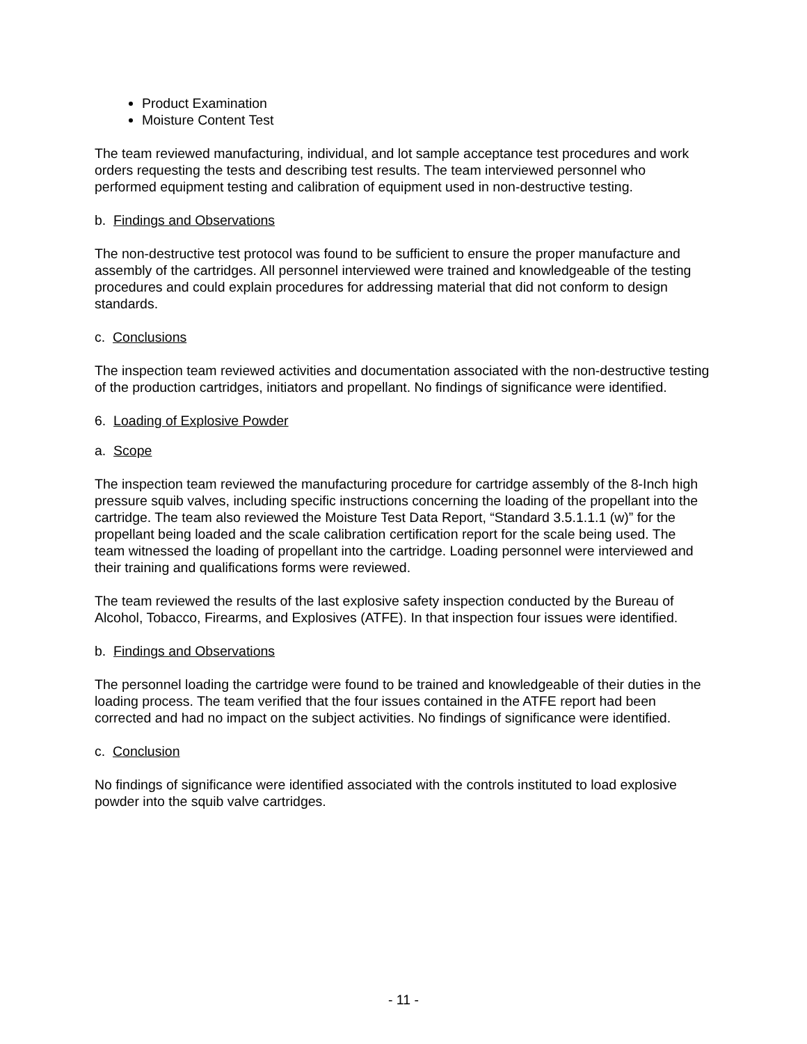Product Examination
Moisture Content Test
The team reviewed manufacturing, individual, and lot sample acceptance test procedures and work orders requesting the tests and describing test results. The team interviewed personnel who performed equipment testing and calibration of equipment used in non-destructive testing.
b. Findings and Observations
The non-destructive test protocol was found to be sufficient to ensure the proper manufacture and assembly of the cartridges. All personnel interviewed were trained and knowledgeable of the testing procedures and could explain procedures for addressing material that did not conform to design standards.
c. Conclusions
The inspection team reviewed activities and documentation associated with the non-destructive testing of the production cartridges, initiators and propellant. No findings of significance were identified.
6. Loading of Explosive Powder
a. Scope
The inspection team reviewed the manufacturing procedure for cartridge assembly of the 8-Inch high pressure squib valves, including specific instructions concerning the loading of the propellant into the cartridge. The team also reviewed the Moisture Test Data Report, “Standard 3.5.1.1.1 (w)” for the propellant being loaded and the scale calibration certification report for the scale being used. The team witnessed the loading of propellant into the cartridge. Loading personnel were interviewed and their training and qualifications forms were reviewed.
The team reviewed the results of the last explosive safety inspection conducted by the Bureau of Alcohol, Tobacco, Firearms, and Explosives (ATFE). In that inspection four issues were identified.
b. Findings and Observations
The personnel loading the cartridge were found to be trained and knowledgeable of their duties in the loading process. The team verified that the four issues contained in the ATFE report had been corrected and had no impact on the subject activities. No findings of significance were identified.
c. Conclusion
No findings of significance were identified associated with the controls instituted to load explosive powder into the squib valve cartridges.
- 11 -